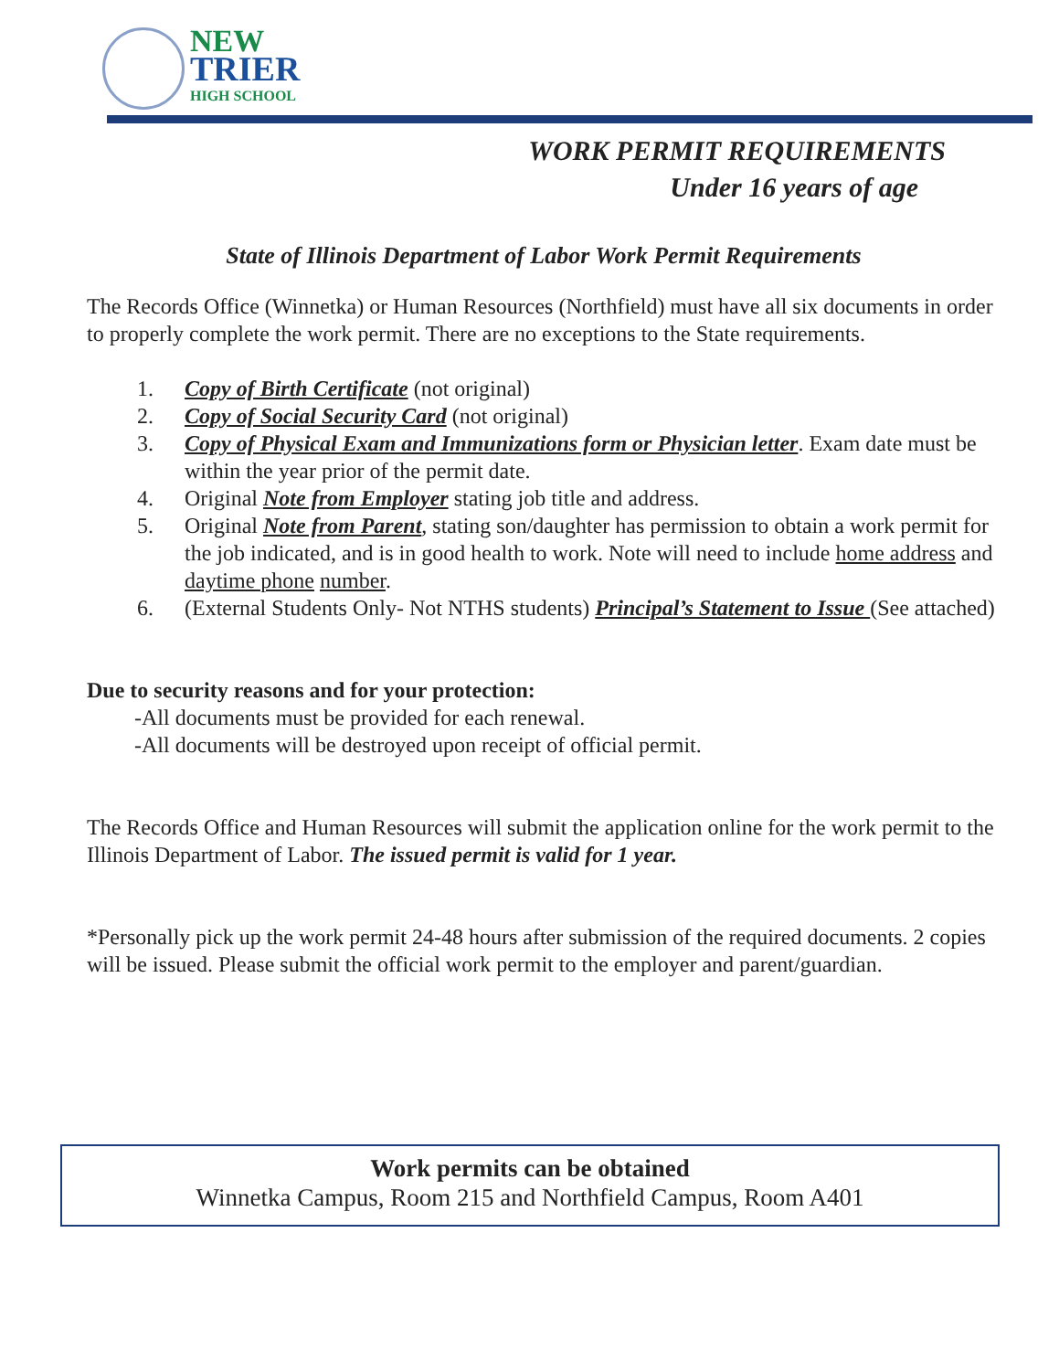NEW
TRIER
HIGH SCHOOL
WORK PERMIT REQUIREMENTS
Under 16 years of age
State of Illinois Department of Labor Work Permit Requirements
The Records Office (Winnetka) or Human Resources (Northfield) must have all six documents in order to properly complete the work permit. There are no exceptions to the State requirements.
1. Copy of Birth Certificate (not original)
2. Copy of Social Security Card (not original)
3. Copy of Physical Exam and Immunizations form or Physician letter. Exam date must be within the year prior of the permit date.
4. Original Note from Employer stating job title and address.
5. Original Note from Parent, stating son/daughter has permission to obtain a work permit for the job indicated, and is in good health to work. Note will need to include home address and daytime phone number.
6. (External Students Only- Not NTHS students) Principal’s Statement to Issue (See attached)
Due to security reasons and for your protection:
-All documents must be provided for each renewal.
-All documents will be destroyed upon receipt of official permit.
The Records Office and Human Resources will submit the application online for the work permit to the Illinois Department of Labor. The issued permit is valid for 1 year.
*Personally pick up the work permit 24-48 hours after submission of the required documents. 2 copies will be issued. Please submit the official work permit to the employer and parent/guardian.
Work permits can be obtained
Winnetka Campus, Room 215 and Northfield Campus, Room A401